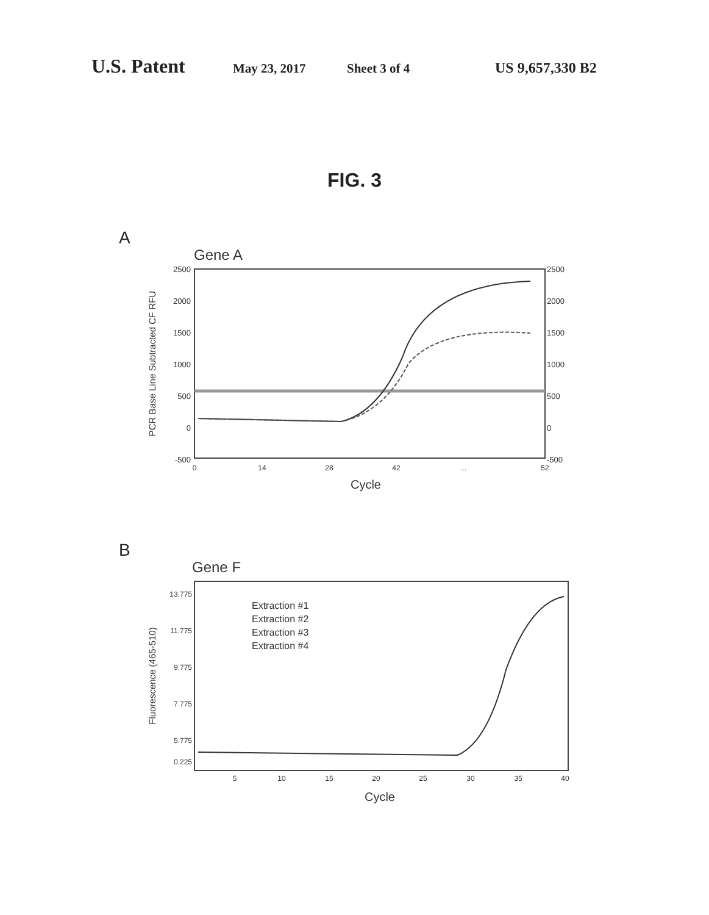U.S. Patent May 23, 2017 Sheet 3 of 4 US 9,657,330 B2
FIG. 3
A
Gene A
2500
2000
1500
1000
500
0
-500
2500
2000
1500
1000
500
0
-500
0
14
28
42
...
52
Cycle
PCR Base Line Subtracted CF RFU
B
Gene F
13.775
11.775
9.775
7.775
5.775
0.225
5
10
15
20
25
30
35
40
Cycle
Fluorescence (465-510)
Extraction #1
Extraction #2
Extraction #3
Extraction #4